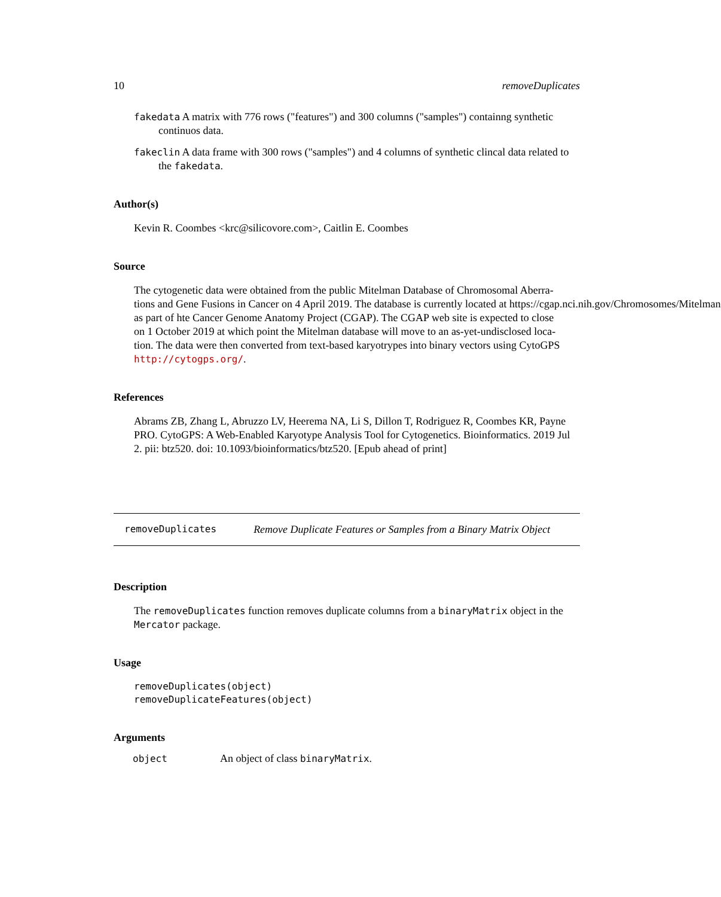10 removeDuplicates
fakedata A matrix with 776 rows ("features") and 300 columns ("samples") containng synthetic continuos data.
fakeclin A data frame with 300 rows ("samples") and 4 columns of synthetic clincal data related to the fakedata.
Author(s)
Kevin R. Coombes <krc@silicovore.com>, Caitlin E. Coombes
Source
The cytogenetic data were obtained from the public Mitelman Database of Chromosomal Aberra-
tions and Gene Fusions in Cancer on 4 April 2019. The database is currently located at https://cgap.nci.nih.gov/Chromosomes/Mitelman
as part of hte Cancer Genome Anatomy Project (CGAP). The CGAP web site is expected to close
on 1 October 2019 at which point the Mitelman database will move to an as-yet-undisclosed loca-
tion. The data were then converted from text-based karyotrypes into binary vectors using CytoGPS
http://cytogps.org/.
References
Abrams ZB, Zhang L, Abruzzo LV, Heerema NA, Li S, Dillon T, Rodriguez R, Coombes KR, Payne PRO. CytoGPS: A Web-Enabled Karyotype Analysis Tool for Cytogenetics. Bioinformatics. 2019 Jul 2. pii: btz520. doi: 10.1093/bioinformatics/btz520. [Epub ahead of print]
removeDuplicates Remove Duplicate Features or Samples from a Binary Matrix Object
Description
The removeDuplicates function removes duplicate columns from a binaryMatrix object in the Mercator package.
Usage
removeDuplicates(object)
removeDuplicateFeatures(object)
Arguments
| object | An object of class binaryMatrix . |